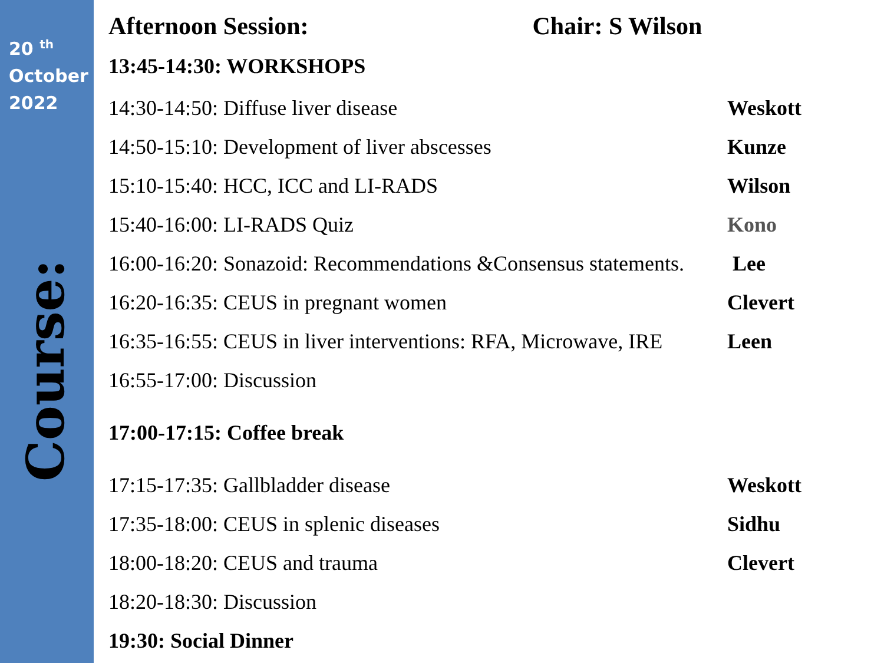20 <sup>th</sup>
October
2022
Course:
Afternoon Session: Chair: S Wilson
13:45-14:30: WORKSHOPS
14:30-14:50: Diffuse liver disease Weskott
14:50-15:10: Development of liver abscesses Kunze
15:10-15:40: HCC, ICC and LI-RADS Wilson
15:40-16:00: LI-RADS Quiz Kono
16:00-16:20: Sonazoid: Recommendations &Consensus statements. Lee
16:20-16:35: CEUS in pregnant women Clevert
16:35-16:55: CEUS in liver interventions: RFA, Microwave, IRE Leen
16:55-17:00: Discussion
17:00-17:15: Coffee break
17:15-17:35: Gallbladder disease Weskott
17:35-18:00: CEUS in splenic diseases Sidhu
18:00-18:20: CEUS and trauma Clevert
18:20-18:30: Discussion
19:30: Social Dinner